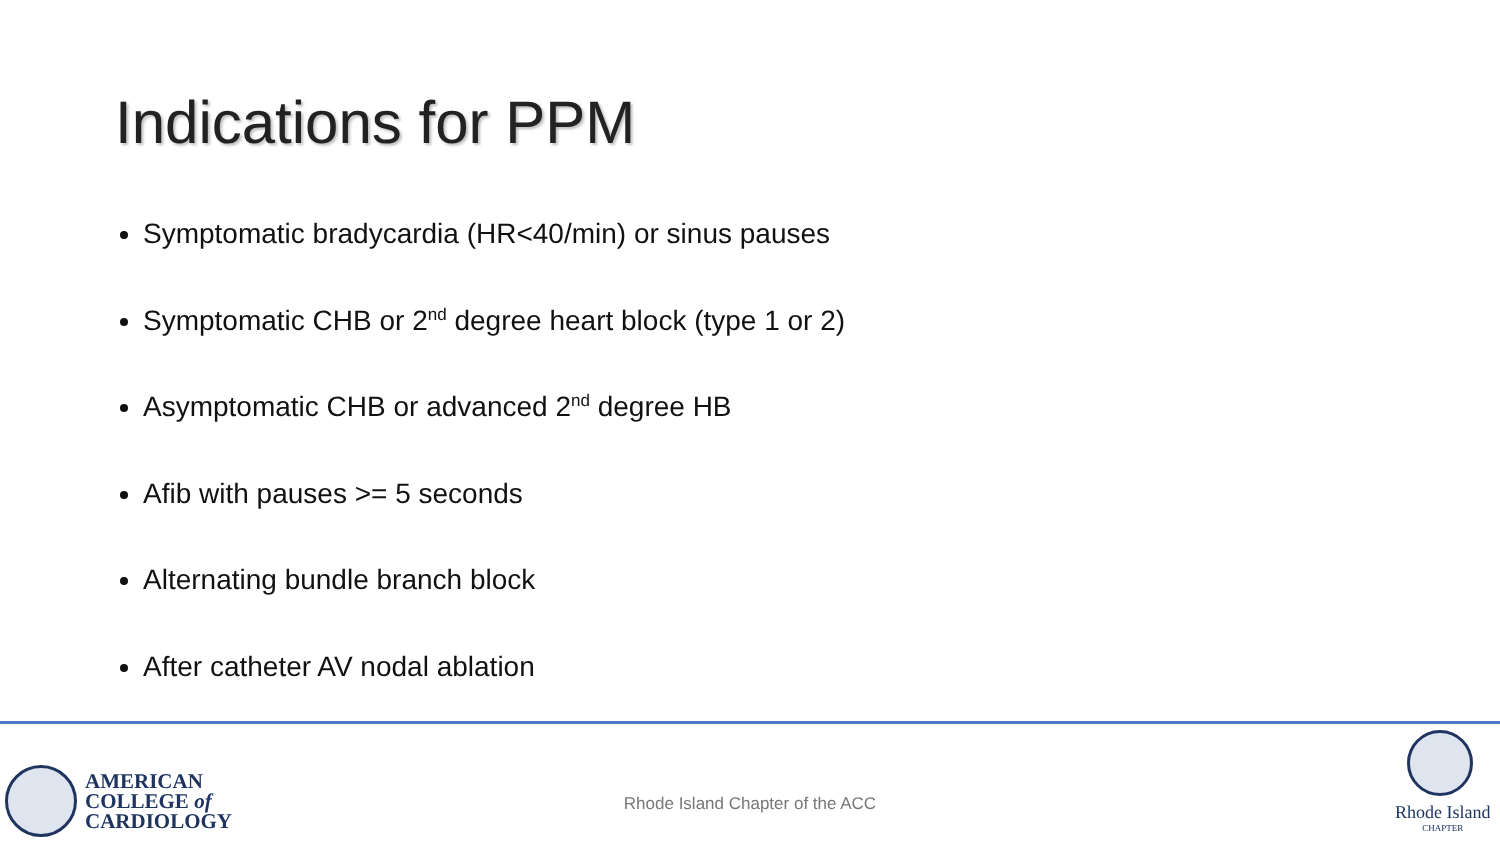Indications for PPM
Symptomatic bradycardia (HR<40/min) or sinus pauses
Symptomatic CHB or 2<sup>nd</sup> degree heart block (type 1 or 2)
Asymptomatic CHB or advanced 2<sup>nd</sup> degree HB
Afib with pauses >= 5 seconds
Alternating bundle branch block
After catheter AV nodal ablation
AMERICAN
COLLEGE of
CARDIOLOGY
Rhode Island Chapter of the ACC
Rhode Island
CHAPTER